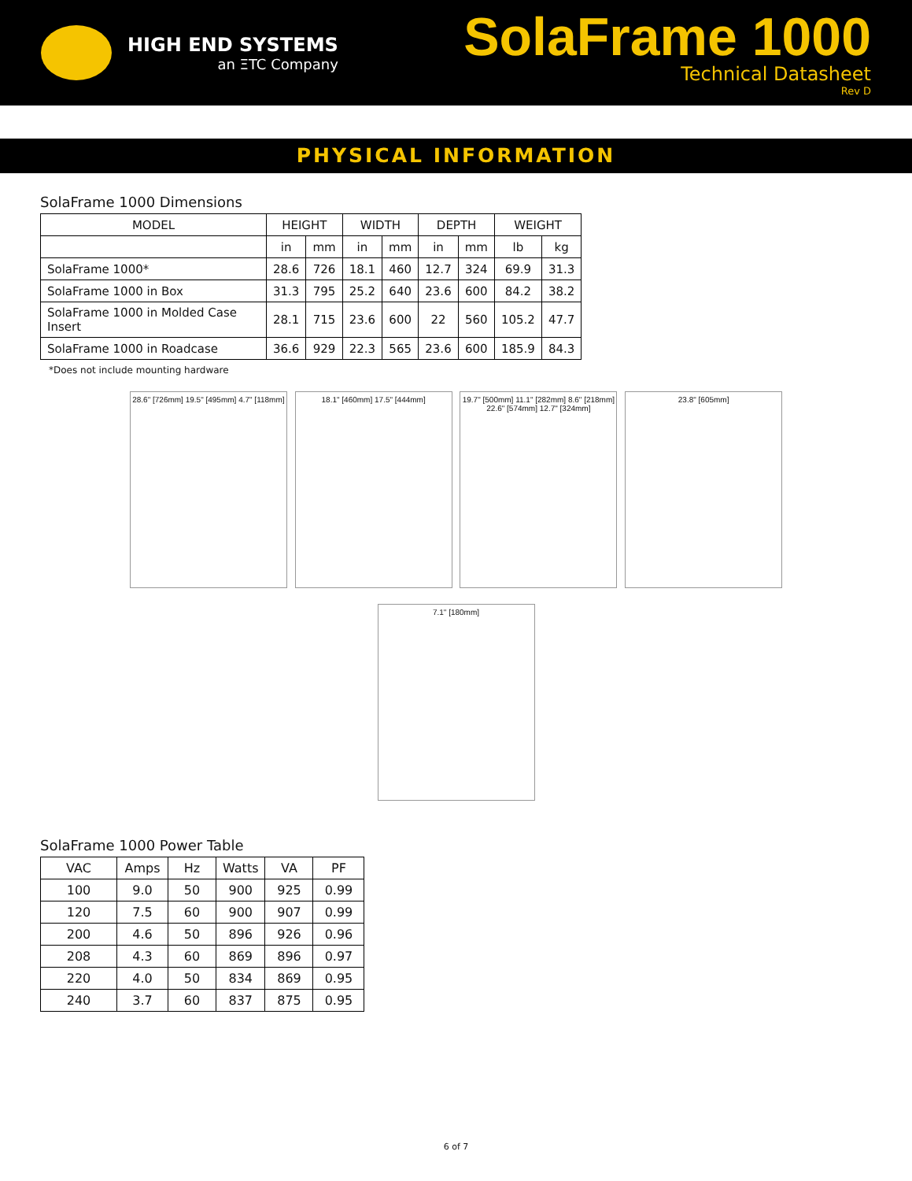HIGH END SYSTEMS
an ΞTC Company
SolaFrame 1000
Technical Datasheet
Rev D
PHYSICAL INFORMATION
SolaFrame 1000 Dimensions
| MODEL | HEIGHT | | WIDTH | | DEPTH | | WEIGHT | |
| --- | --- | --- | --- | --- | --- | --- | --- | --- |
| | in | mm | in | mm | in | mm | lb | kg |
| SolaFrame 1000* | 28.6 | 726 | 18.1 | 460 | 12.7 | 324 | 69.9 | 31.3 |
| SolaFrame 1000 in Box | 31.3 | 795 | 25.2 | 640 | 23.6 | 600 | 84.2 | 38.2 |
| SolaFrame 1000 in Molded Case Insert | 28.1 | 715 | 23.6 | 600 | 22 | 560 | 105.2 | 47.7 |
| SolaFrame 1000 in Roadcase | 36.6 | 929 | 22.3 | 565 | 23.6 | 600 | 185.9 | 84.3 |
*Does not include mounting hardware
28.6" [726mm] 19.5" [495mm] 4.7" [118mm]
18.1" [460mm] 17.5" [444mm]
19.7" [500mm] 11.1" [282mm] 8.6" [218mm] 22.6" [574mm] 12.7" [324mm]
23.8" [605mm]
7.1" [180mm]
SolaFrame 1000 Power Table
| VAC | Amps | Hz | Watts | VA | PF |
| --- | --- | --- | --- | --- | --- |
| 100 | 9.0 | 50 | 900 | 925 | 0.99 |
| 120 | 7.5 | 60 | 900 | 907 | 0.99 |
| 200 | 4.6 | 50 | 896 | 926 | 0.96 |
| 208 | 4.3 | 60 | 869 | 896 | 0.97 |
| 220 | 4.0 | 50 | 834 | 869 | 0.95 |
| 240 | 3.7 | 60 | 837 | 875 | 0.95 |
6 of 7